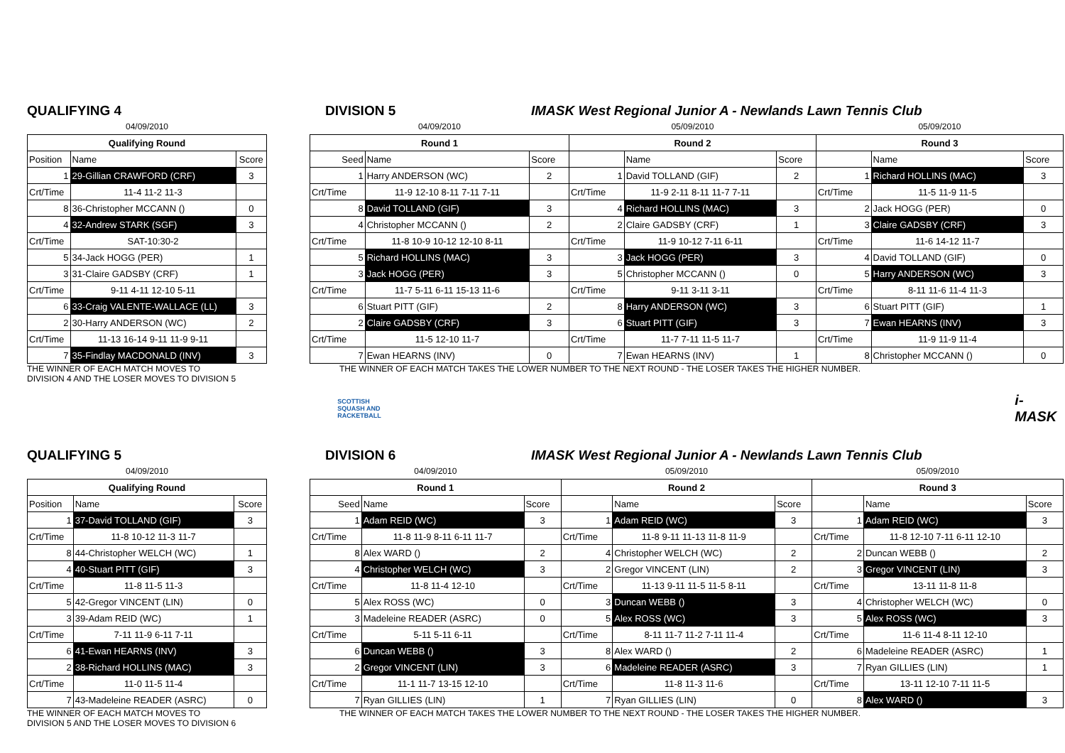QUALIFYING 4 DIVISION 5 IMASK West Regional Junior A - Newlands Lawn Tennis Club
| 04/09/2010 | | |
| Qualifying Round | | |
| Position | Name | Score |
| 1 | 29-Gillian CRAWFORD (CRF) | 3 |
| Crt/Time | 11-4 11-2 11-3 | |
| 8 | 36-Christopher MCCANN () | 0 |
| 4 | 32-Andrew STARK (SGF) | 3 |
| Crt/Time | SAT-10:30-2 | |
| 5 | 34-Jack HOGG (PER) | 1 |
| 3 | 31-Claire GADSBY (CRF) | 1 |
| Crt/Time | 9-11 4-11 12-10 5-11 | |
| 6 | 33-Craig VALENTE-WALLACE (LL) | 3 |
| 2 | 30-Harry ANDERSON (WC) | 2 |
| Crt/Time | 11-13 16-14 9-11 11-9 9-11 | |
| 7 | 35-Findlay MACDONALD (INV) | 3 |
| 04/09/2010 | | | 05/09/2010 | | | 05/09/2010 | | |
| Round 1 | | | Round 2 | | | Round 3 | | |
| Seed | Name | Score | | Name | Score | | Name | Score |
| 1 | Harry ANDERSON (WC) | 2 | 1 | David TOLLAND (GIF) | 2 | 1 | Richard HOLLINS (MAC) | 3 |
| Crt/Time | 11-9 12-10 8-11 7-11 7-11 | | Crt/Time | 11-9 2-11 8-11 11-7 7-11 | | Crt/Time | 11-5 11-9 11-5 | |
| 8 | David TOLLAND (GIF) | 3 | 4 | Richard HOLLINS (MAC) | 3 | 2 | Jack HOGG (PER) | 0 |
| 4 | Christopher MCCANN () | 2 | 2 | Claire GADSBY (CRF) | 1 | 3 | Claire GADSBY (CRF) | 3 |
| Crt/Time | 11-8 10-9 10-12 12-10 8-11 | | Crt/Time | 11-9 10-12 7-11 6-11 | | Crt/Time | 11-6 14-12 11-7 | |
| 5 | Richard HOLLINS (MAC) | 3 | 3 | Jack HOGG (PER) | 3 | 4 | David TOLLAND (GIF) | 0 |
| 3 | Jack HOGG (PER) | 3 | 5 | Christopher MCCANN () | 0 | 5 | Harry ANDERSON (WC) | 3 |
| Crt/Time | 11-7 5-11 6-11 15-13 11-6 | | Crt/Time | 9-11 3-11 3-11 | | Crt/Time | 8-11 11-6 11-4 11-3 | |
| 6 | Stuart PITT (GIF) | 2 | 8 | Harry ANDERSON (WC) | 3 | 6 | Stuart PITT (GIF) | 1 |
| 2 | Claire GADSBY (CRF) | 3 | 6 | Stuart PITT (GIF) | 3 | 7 | Ewan HEARNS (INV) | 3 |
| Crt/Time | 11-5 12-10 11-7 | | Crt/Time | 11-7 7-11 11-5 11-7 | | Crt/Time | 11-9 11-9 11-4 | |
| 7 | Ewan HEARNS (INV) | 0 | 7 | Ewan HEARNS (INV) | 1 | 8 | Christopher MCCANN () | 0 |
THE WINNER OF EACH MATCH MOVES TO
DIVISION 4 AND THE LOSER MOVES TO DIVISION 5
THE WINNER OF EACH MATCH TAKES THE LOWER NUMBER TO THE NEXT ROUND - THE LOSER TAKES THE HIGHER NUMBER.
SCOTTISH
SQUASH AND
RACKETBALL
i-MASK
QUALIFYING 5 DIVISION 6 IMASK West Regional Junior A - Newlands Lawn Tennis Club
| 04/09/2010 | | |
| Qualifying Round | | |
| Position | Name | Score |
| 1 | 37-David TOLLAND (GIF) | 3 |
| Crt/Time | 11-8 10-12 11-3 11-7 | |
| 8 | 44-Christopher WELCH (WC) | 1 |
| 4 | 40-Stuart PITT (GIF) | 3 |
| Crt/Time | 11-8 11-5 11-3 | |
| 5 | 42-Gregor VINCENT (LIN) | 0 |
| 3 | 39-Adam REID (WC) | 1 |
| Crt/Time | 7-11 11-9 6-11 7-11 | |
| 6 | 41-Ewan HEARNS (INV) | 3 |
| 2 | 38-Richard HOLLINS (MAC) | 3 |
| Crt/Time | 11-0 11-5 11-4 | |
| 7 | 43-Madeleine READER (ASRC) | 0 |
| 04/09/2010 | | | 05/09/2010 | | | 05/09/2010 | | |
| Round 1 | | | Round 2 | | | Round 3 | | |
| Seed | Name | Score | | Name | Score | | Name | Score |
| 1 | Adam REID (WC) | 3 | 1 | Adam REID (WC) | 3 | 1 | Adam REID (WC) | 3 |
| Crt/Time | 11-8 11-9 8-11 6-11 11-7 | | Crt/Time | 11-8 9-11 11-13 11-8 11-9 | | Crt/Time | 11-8 12-10 7-11 6-11 12-10 | |
| 8 | Alex WARD () | 2 | 4 | Christopher WELCH (WC) | 2 | 2 | Duncan WEBB () | 2 |
| 4 | Christopher WELCH (WC) | 3 | 2 | Gregor VINCENT (LIN) | 2 | 3 | Gregor VINCENT (LIN) | 3 |
| Crt/Time | 11-8 11-4 12-10 | | Crt/Time | 11-13 9-11 11-5 11-5 8-11 | | Crt/Time | 13-11 11-8 11-8 | |
| 5 | Alex ROSS (WC) | 0 | 3 | Duncan WEBB () | 3 | 4 | Christopher WELCH (WC) | 0 |
| 3 | Madeleine READER (ASRC) | 0 | 5 | Alex ROSS (WC) | 3 | 5 | Alex ROSS (WC) | 3 |
| Crt/Time | 5-11 5-11 6-11 | | Crt/Time | 8-11 11-7 11-2 7-11 11-4 | | Crt/Time | 11-6 11-4 8-11 12-10 | |
| 6 | Duncan WEBB () | 3 | 8 | Alex WARD () | 2 | 6 | Madeleine READER (ASRC) | 1 |
| 2 | Gregor VINCENT (LIN) | 3 | 6 | Madeleine READER (ASRC) | 3 | 7 | Ryan GILLIES (LIN) | 1 |
| Crt/Time | 11-1 11-7 13-15 12-10 | | Crt/Time | 11-8 11-3 11-6 | | Crt/Time | 13-11 12-10 7-11 11-5 | |
| 7 | Ryan GILLIES (LIN) | 1 | 7 | Ryan GILLIES (LIN) | 0 | 8 | Alex WARD () | 3 |
THE WINNER OF EACH MATCH MOVES TO
DIVISION 5 AND THE LOSER MOVES TO DIVISION 6
THE WINNER OF EACH MATCH TAKES THE LOWER NUMBER TO THE NEXT ROUND - THE LOSER TAKES THE HIGHER NUMBER.